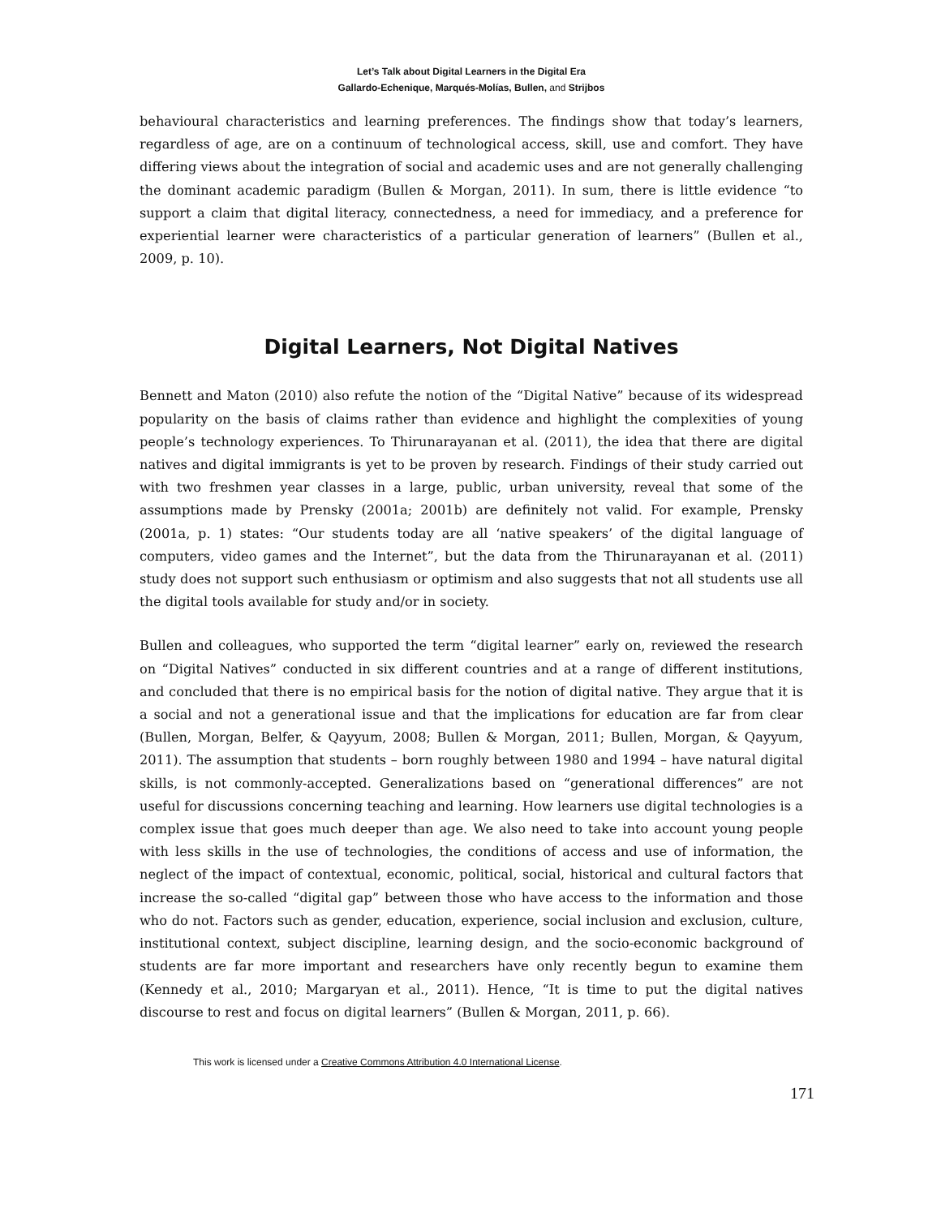Let’s Talk about Digital Learners in the Digital Era
Gallardo-Echenique, Marqués-Molías, Bullen, and Strijbos
behavioural characteristics and learning preferences. The findings show that today’s learners, regardless of age, are on a continuum of technological access, skill, use and comfort. They have differing views about the integration of social and academic uses and are not generally challenging the dominant academic paradigm (Bullen & Morgan, 2011). In sum, there is little evidence “to support a claim that digital literacy, connectedness, a need for immediacy, and a preference for experiential learner were characteristics of a particular generation of learners” (Bullen et al., 2009, p. 10).
Digital Learners, Not Digital Natives
Bennett and Maton (2010) also refute the notion of the “Digital Native” because of its widespread popularity on the basis of claims rather than evidence and highlight the complexities of young people’s technology experiences. To Thirunarayanan et al. (2011), the idea that there are digital natives and digital immigrants is yet to be proven by research. Findings of their study carried out with two freshmen year classes in a large, public, urban university, reveal that some of the assumptions made by Prensky (2001a; 2001b) are definitely not valid. For example, Prensky (2001a, p. 1) states: “Our students today are all ‘native speakers’ of the digital language of computers, video games and the Internet”, but the data from the Thirunarayanan et al. (2011) study does not support such enthusiasm or optimism and also suggests that not all students use all the digital tools available for study and/or in society.
Bullen and colleagues, who supported the term “digital learner” early on, reviewed the research on “Digital Natives” conducted in six different countries and at a range of different institutions, and concluded that there is no empirical basis for the notion of digital native. They argue that it is a social and not a generational issue and that the implications for education are far from clear (Bullen, Morgan, Belfer, & Qayyum, 2008; Bullen & Morgan, 2011; Bullen, Morgan, & Qayyum, 2011). The assumption that students – born roughly between 1980 and 1994 – have natural digital skills, is not commonly-accepted. Generalizations based on “generational differences” are not useful for discussions concerning teaching and learning. How learners use digital technologies is a complex issue that goes much deeper than age. We also need to take into account young people with less skills in the use of technologies, the conditions of access and use of information, the neglect of the impact of contextual, economic, political, social, historical and cultural factors that increase the so-called “digital gap” between those who have access to the information and those who do not. Factors such as gender, education, experience, social inclusion and exclusion, culture, institutional context, subject discipline, learning design, and the socio-economic background of students are far more important and researchers have only recently begun to examine them (Kennedy et al., 2010; Margaryan et al., 2011). Hence, “It is time to put the digital natives discourse to rest and focus on digital learners” (Bullen & Morgan, 2011, p. 66).
This work is licensed under a Creative Commons Attribution 4.0 International License.
171